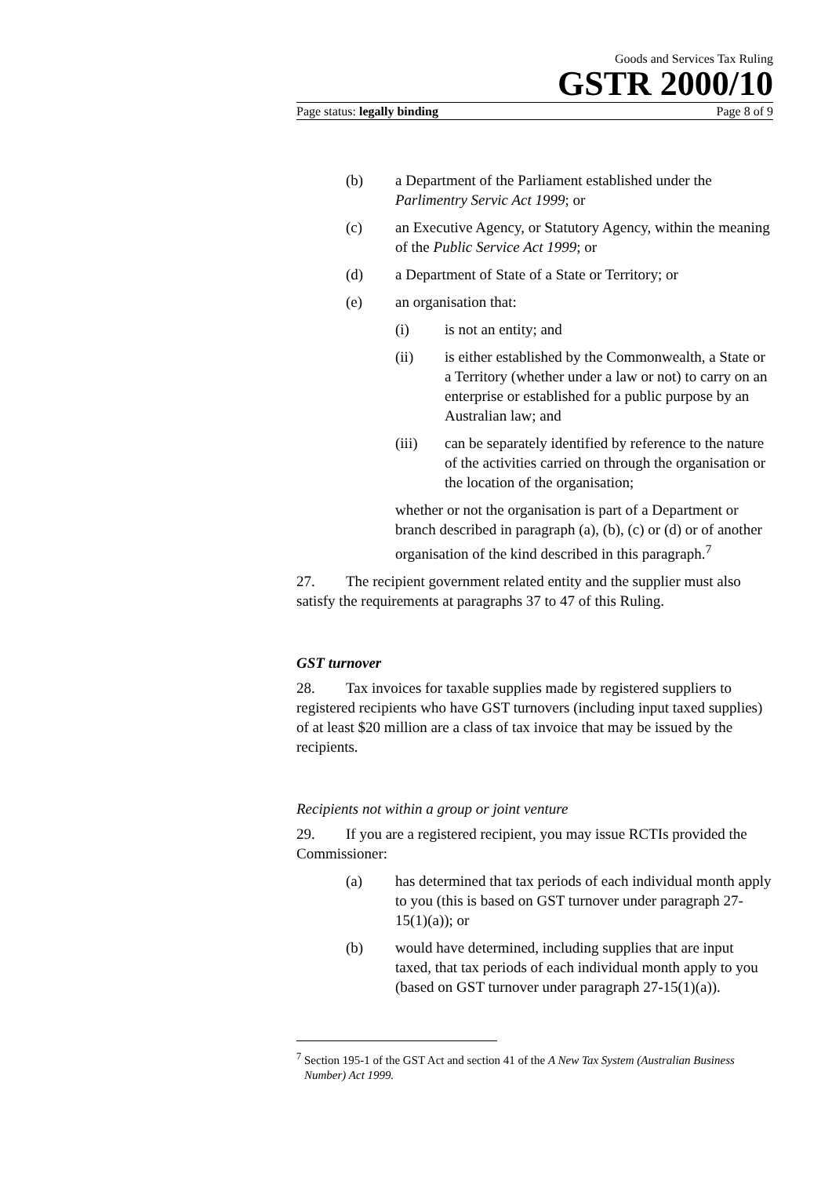Goods and Services Tax Ruling
GSTR 2000/10
Page status: legally binding Page 8 of 9
(b) a Department of the Parliament established under the Parlimentry Servic Act 1999; or
(c) an Executive Agency, or Statutory Agency, within the meaning of the Public Service Act 1999; or
(d) a Department of State of a State or Territory; or
(e) an organisation that:
(i) is not an entity; and
(ii) is either established by the Commonwealth, a State or a Territory (whether under a law or not) to carry on an enterprise or established for a public purpose by an Australian law; and
(iii) can be separately identified by reference to the nature of the activities carried on through the organisation or the location of the organisation;
whether or not the organisation is part of a Department or branch described in paragraph (a), (b), (c) or (d) or of another organisation of the kind described in this paragraph.<sup>7</sup>
27. The recipient government related entity and the supplier must also satisfy the requirements at paragraphs 37 to 47 of this Ruling.
GST turnover
28. Tax invoices for taxable supplies made by registered suppliers to registered recipients who have GST turnovers (including input taxed supplies) of at least $20 million are a class of tax invoice that may be issued by the recipients.
Recipients not within a group or joint venture
29. If you are a registered recipient, you may issue RCTIs provided the Commissioner:
(a) has determined that tax periods of each individual month apply to you (this is based on GST turnover under paragraph 27-15(1)(a)); or
(b) would have determined, including supplies that are input taxed, that tax periods of each individual month apply to you (based on GST turnover under paragraph 27-15(1)(a)).
<sup>7</sup> Section 195-1 of the GST Act and section 41 of the A New Tax System (Australian Business Number) Act 1999.